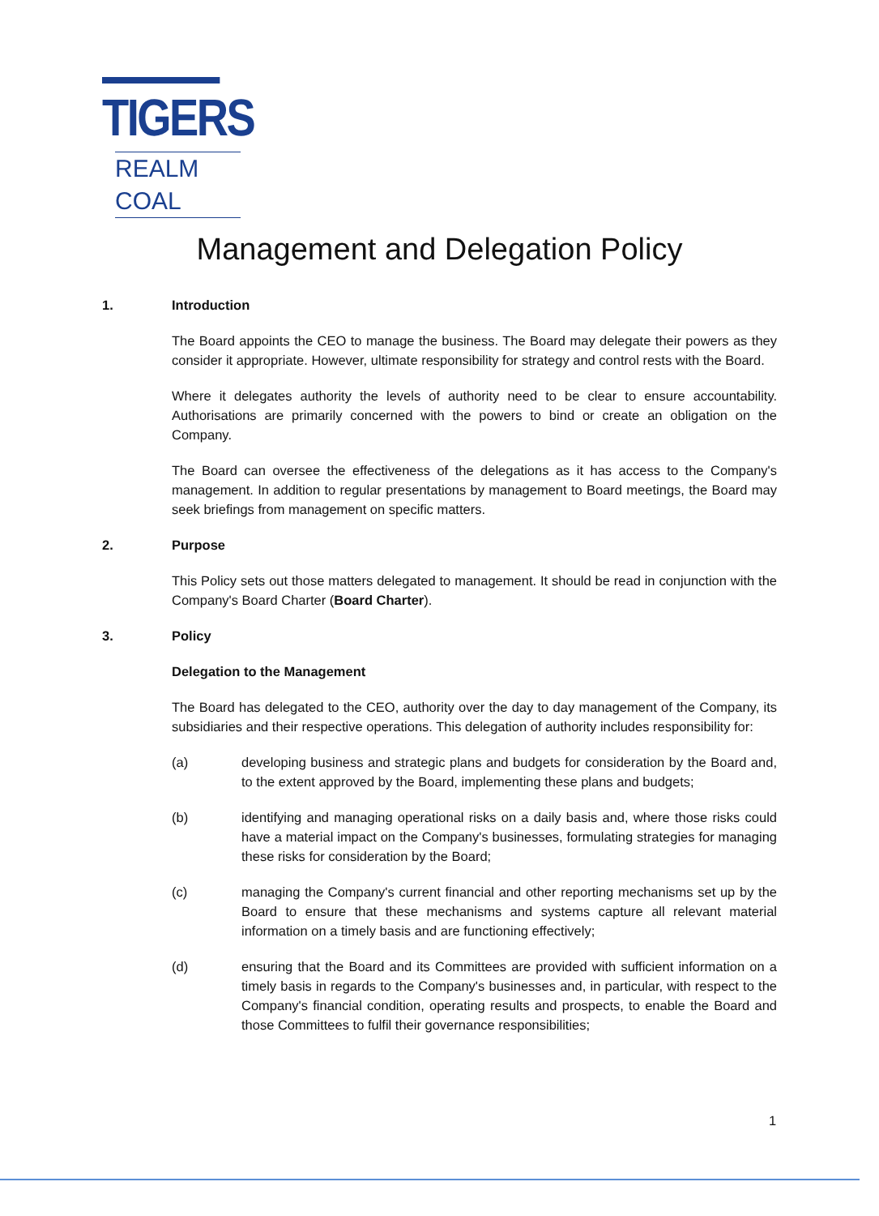TIGERS
REALM COAL
Management and Delegation Policy
1. Introduction
The Board appoints the CEO to manage the business. The Board may delegate their powers as they consider it appropriate. However, ultimate responsibility for strategy and control rests with the Board.
Where it delegates authority the levels of authority need to be clear to ensure accountability. Authorisations are primarily concerned with the powers to bind or create an obligation on the Company.
The Board can oversee the effectiveness of the delegations as it has access to the Company's management. In addition to regular presentations by management to Board meetings, the Board may seek briefings from management on specific matters.
2. Purpose
This Policy sets out those matters delegated to management. It should be read in conjunction with the Company's Board Charter (Board Charter).
3. Policy
Delegation to the Management
The Board has delegated to the CEO, authority over the day to day management of the Company, its subsidiaries and their respective operations. This delegation of authority includes responsibility for:
(a) developing business and strategic plans and budgets for consideration by the Board and, to the extent approved by the Board, implementing these plans and budgets;
(b) identifying and managing operational risks on a daily basis and, where those risks could have a material impact on the Company's businesses, formulating strategies for managing these risks for consideration by the Board;
(c) managing the Company's current financial and other reporting mechanisms set up by the Board to ensure that these mechanisms and systems capture all relevant material information on a timely basis and are functioning effectively;
(d) ensuring that the Board and its Committees are provided with sufficient information on a timely basis in regards to the Company's businesses and, in particular, with respect to the Company's financial condition, operating results and prospects, to enable the Board and those Committees to fulfil their governance responsibilities;
1